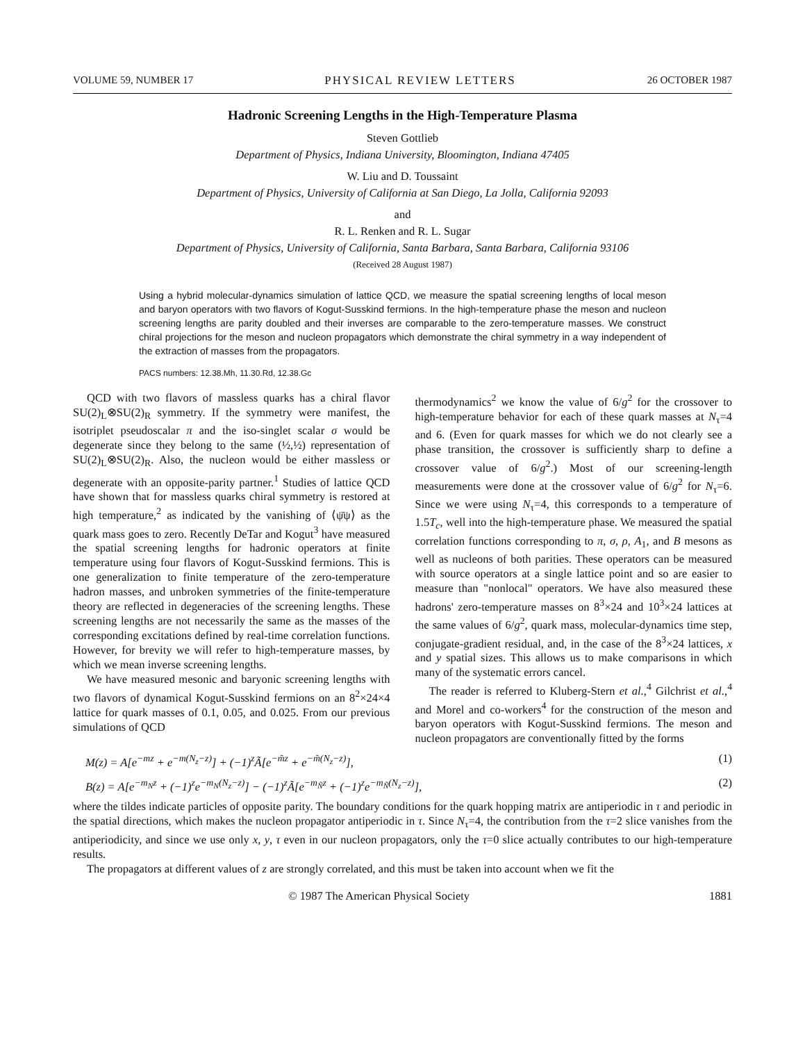VOLUME 59, NUMBER 17 PHYSICAL REVIEW LETTERS 26 OCTOBER 1987
Hadronic Screening Lengths in the High-Temperature Plasma
Steven Gottlieb
Department of Physics, Indiana University, Bloomington, Indiana 47405
W. Liu and D. Toussaint
Department of Physics, University of California at San Diego, La Jolla, California 92093
and
R. L. Renken and R. L. Sugar
Department of Physics, University of California, Santa Barbara, Santa Barbara, California 93106
(Received 28 August 1987)
Using a hybrid molecular-dynamics simulation of lattice QCD, we measure the spatial screening lengths of local meson and baryon operators with two flavors of Kogut-Susskind fermions. In the high-temperature phase the meson and nucleon screening lengths are parity doubled and their inverses are comparable to the zero-temperature masses. We construct chiral projections for the meson and nucleon propagators which demonstrate the chiral symmetry in a way independent of the extraction of masses from the propagators.
PACS numbers: 12.38.Mh, 11.30.Rd, 12.38.Gc
QCD with two flavors of massless quarks has a chiral flavor SU(2)<sub>L</sub>⊗SU(2)<sub>R</sub> symmetry. If the symmetry were manifest, the isotriplet pseudoscalar π and the iso-singlet scalar σ would be degenerate since they belong to the same (½,½) representation of SU(2)<sub>L</sub>⊗SU(2)<sub>R</sub>. Also, the nucleon would be either massless or degenerate with an opposite-parity partner.<sup>1</sup> Studies of lattice QCD have shown that for massless quarks chiral symmetry is restored at high temperature,<sup>2</sup> as indicated by the vanishing of ⟨ψ̄ψ⟩ as the quark mass goes to zero. Recently DeTar and Kogut<sup>3</sup> have measured the spatial screening lengths for hadronic operators at finite temperature using four flavors of Kogut-Susskind fermions. This is one generalization to finite temperature of the zero-temperature hadron masses, and unbroken symmetries of the finite-temperature theory are reflected in degeneracies of the screening lengths. These screening lengths are not necessarily the same as the masses of the corresponding excitations defined by real-time correlation functions. However, for brevity we will refer to high-temperature masses, by which we mean inverse screening lengths.
We have measured mesonic and baryonic screening lengths with two flavors of dynamical Kogut-Susskind fermions on an 8<sup>2</sup>×24×4 lattice for quark masses of 0.1, 0.05, and 0.025. From our previous simulations of QCD
thermodynamics<sup>2</sup> we know the value of 6/g<sup>2</sup> for the crossover to high-temperature behavior for each of these quark masses at N<sub>τ</sub>=4 and 6. (Even for quark masses for which we do not clearly see a phase transition, the crossover is sufficiently sharp to define a crossover value of 6/g<sup>2</sup>.) Most of our screening-length measurements were done at the crossover value of 6/g<sup>2</sup> for N<sub>τ</sub>=6. Since we were using N<sub>τ</sub>=4, this corresponds to a temperature of 1.5T<sub>c</sub>, well into the high-temperature phase. We measured the spatial correlation functions corresponding to π, σ, ρ, A<sub>1</sub>, and B mesons as well as nucleons of both parities. These operators can be measured with source operators at a single lattice point and so are easier to measure than "nonlocal" operators. We have also measured these hadrons' zero-temperature masses on 8<sup>3</sup>×24 and 10<sup>3</sup>×24 lattices at the same values of 6/g<sup>2</sup>, quark mass, molecular-dynamics time step, conjugate-gradient residual, and, in the case of the 8<sup>3</sup>×24 lattices, x and y spatial sizes. This allows us to make comparisons in which many of the systematic errors cancel.
The reader is referred to Kluberg-Stern et al.,<sup>4</sup> Gilchrist et al.,<sup>4</sup> and Morel and co-workers<sup>4</sup> for the construction of the meson and baryon operators with Kogut-Susskind fermions. The meson and nucleon propagators are conventionally fitted by the forms
M(z) = A[e<sup>−mz</sup> + e<sup>−m(N<sub>z</sub>−z)</sup>] + (−1)<sup>z</sup>Ã[e<sup>−m̃z</sup> + e<sup>−m̃(N<sub>z</sub>−z)</sup>], (1)
B(z) = A[e<sup>−m<sub>N</sub>z</sup> + (−1)<sup>z</sup>e<sup>−m<sub>N</sub>(N<sub>z</sub>−z)</sup>] − (−1)<sup>z</sup>Ã[e<sup>−m<sub>Ñ</sub>z</sup> + (−1)<sup>z</sup>e<sup>−m<sub>Ñ</sub>(N<sub>z</sub>−z)</sup>], (2)
where the tildes indicate particles of opposite parity. The boundary conditions for the quark hopping matrix are antiperiodic in τ and periodic in the spatial directions, which makes the nucleon propagator antiperiodic in τ. Since N<sub>τ</sub>=4, the contribution from the τ=2 slice vanishes from the antiperiodicity, and since we use only x, y, τ even in our nucleon propagators, only the τ=0 slice actually contributes to our high-temperature results.
The propagators at different values of z are strongly correlated, and this must be taken into account when we fit the
© 1987 The American Physical Society 1881